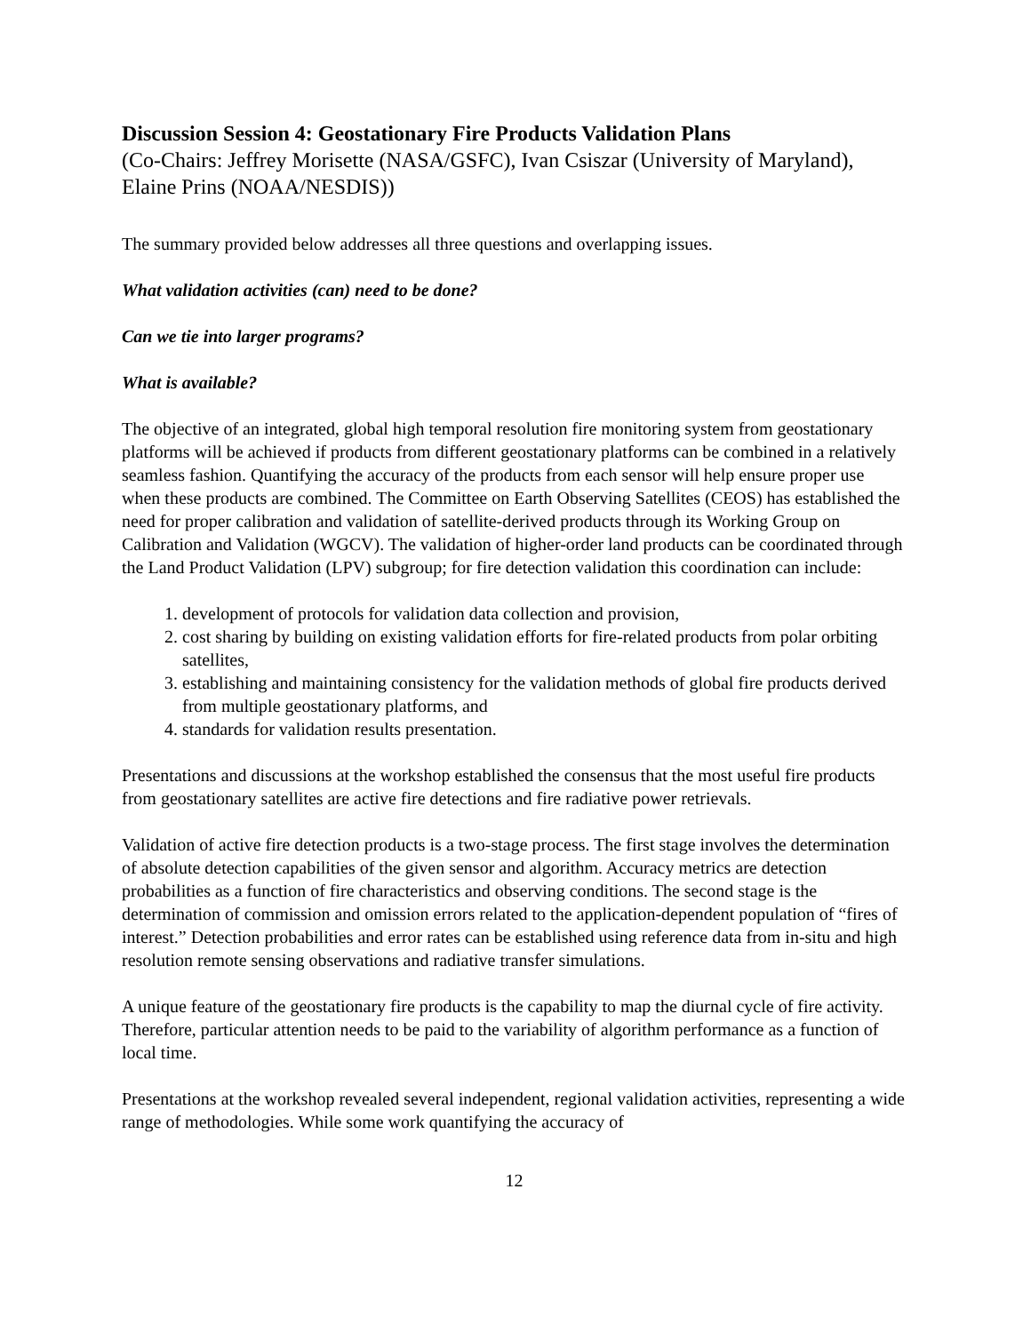Discussion Session 4: Geostationary Fire Products Validation Plans
(Co-Chairs: Jeffrey Morisette (NASA/GSFC), Ivan Csiszar (University of Maryland), Elaine Prins (NOAA/NESDIS))
The summary provided below addresses all three questions and overlapping issues.
What validation activities (can) need to be done?
Can we tie into larger programs?
What is available?
The objective of an integrated, global high temporal resolution fire monitoring system from geostationary platforms will be achieved if products from different geostationary platforms can be combined in a relatively seamless fashion. Quantifying the accuracy of the products from each sensor will help ensure proper use when these products are combined. The Committee on Earth Observing Satellites (CEOS) has established the need for proper calibration and validation of satellite-derived products through its Working Group on Calibration and Validation (WGCV). The validation of higher-order land products can be coordinated through the Land Product Validation (LPV) subgroup; for fire detection validation this coordination can include:
1. development of protocols for validation data collection and provision,
2. cost sharing by building on existing validation efforts for fire-related products from polar orbiting satellites,
3. establishing and maintaining consistency for the validation methods of global fire products derived from multiple geostationary platforms, and
4. standards for validation results presentation.
Presentations and discussions at the workshop established the consensus that the most useful fire products from geostationary satellites are active fire detections and fire radiative power retrievals.
Validation of active fire detection products is a two-stage process. The first stage involves the determination of absolute detection capabilities of the given sensor and algorithm. Accuracy metrics are detection probabilities as a function of fire characteristics and observing conditions. The second stage is the determination of commission and omission errors related to the application-dependent population of “fires of interest.” Detection probabilities and error rates can be established using reference data from in-situ and high resolution remote sensing observations and radiative transfer simulations.
A unique feature of the geostationary fire products is the capability to map the diurnal cycle of fire activity. Therefore, particular attention needs to be paid to the variability of algorithm performance as a function of local time.
Presentations at the workshop revealed several independent, regional validation activities, representing a wide range of methodologies. While some work quantifying the accuracy of
12